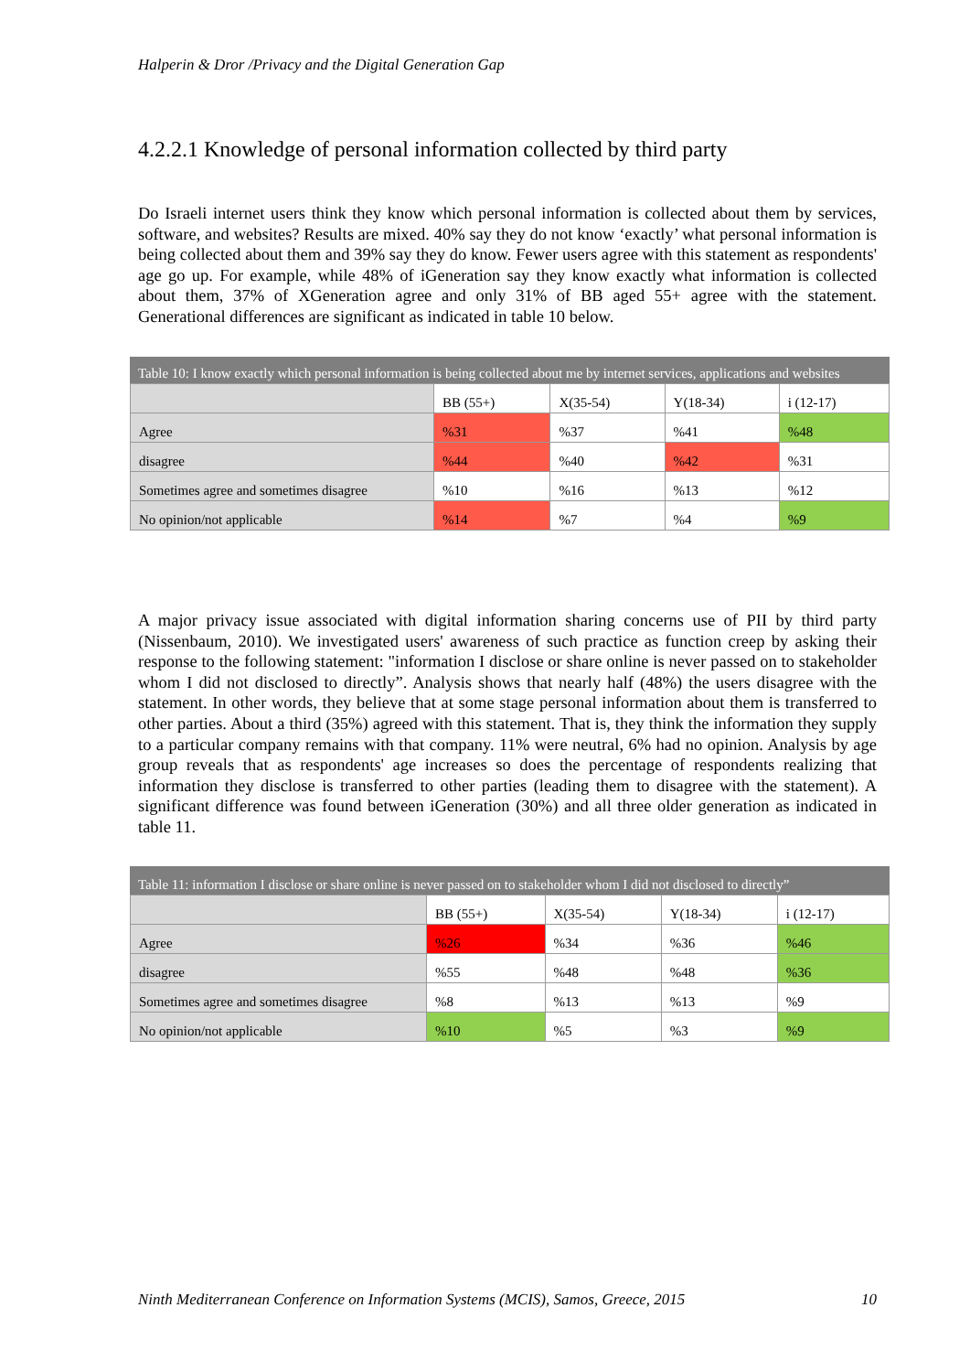Halperin & Dror /Privacy and the Digital Generation Gap
4.2.2.1 Knowledge of personal information collected by third party
Do Israeli internet users think they know which personal information is collected about them by services, software, and websites? Results are mixed. 40% say they do not know ‘exactly’ what personal information is being collected about them and 39% say they do know. Fewer users agree with this statement as respondents' age go up. For example, while 48% of iGeneration say they know exactly what information is collected about them, 37% of XGeneration agree and only 31% of BB aged 55+ agree with the statement. Generational differences are significant as indicated in table 10 below.
Table 10: I know exactly which personal information is being collected about me by internet services, applications and websites
| | BB (55+) | X(35-54) | Y(18-34) | i (12-17) |
| --- | --- | --- | --- | --- |
| Agree | %31 | %37 | %41 | %48 |
| disagree | %44 | %40 | %42 | %31 |
| Sometimes agree and sometimes disagree | %10 | %16 | %13 | %12 |
| No opinion/not applicable | %14 | %7 | %4 | %9 |
A major privacy issue associated with digital information sharing concerns use of PII by third party (Nissenbaum, 2010). We investigated users' awareness of such practice as function creep by asking their response to the following statement: "information I disclose or share online is never passed on to stakeholder whom I did not disclosed to directly”. Analysis shows that nearly half (48%) the users disagree with the statement. In other words, they believe that at some stage personal information about them is transferred to other parties. About a third (35%) agreed with this statement. That is, they think the information they supply to a particular company remains with that company. 11% were neutral, 6% had no opinion. Analysis by age group reveals that as respondents' age increases so does the percentage of respondents realizing that information they disclose is transferred to other parties (leading them to disagree with the statement). A significant difference was found between iGeneration (30%) and all three older generation as indicated in table 11.
Table 11: information I disclose or share online is never passed on to stakeholder whom I did not disclosed to directly”
| | BB (55+) | X(35-54) | Y(18-34) | i (12-17) |
| --- | --- | --- | --- | --- |
| Agree | %26 | %34 | %36 | %46 |
| disagree | %55 | %48 | %48 | %36 |
| Sometimes agree and sometimes disagree | %8 | %13 | %13 | %9 |
| No opinion/not applicable | %10 | %5 | %3 | %9 |
Ninth Mediterranean Conference on Information Systems (MCIS), Samos, Greece, 2015 10